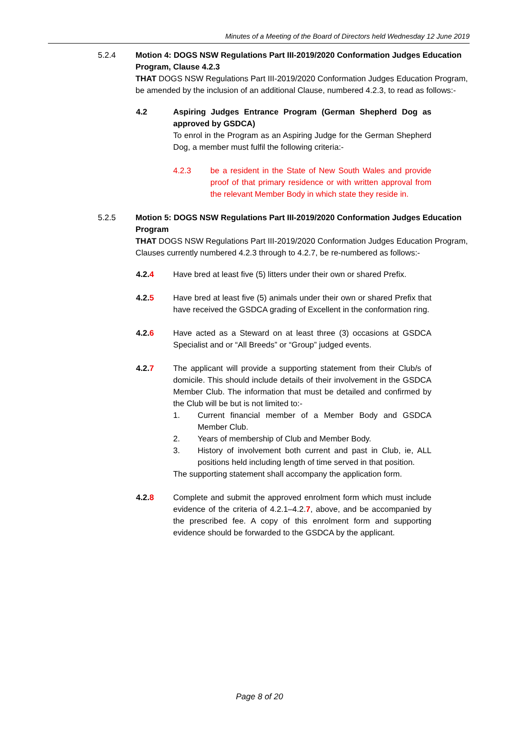Minutes of a Meeting of the Board of Directors held Wednesday 12 June 2019
5.2.4 Motion 4: DOGS NSW Regulations Part III-2019/2020 Conformation Judges Education Program, Clause 4.2.3
THAT DOGS NSW Regulations Part III-2019/2020 Conformation Judges Education Program, be amended by the inclusion of an additional Clause, numbered 4.2.3, to read as follows:-
4.2 Aspiring Judges Entrance Program (German Shepherd Dog as approved by GSDCA)
To enrol in the Program as an Aspiring Judge for the German Shepherd Dog, a member must fulfil the following criteria:-
4.2.3 be a resident in the State of New South Wales and provide proof of that primary residence or with written approval from the relevant Member Body in which state they reside in.
5.2.5 Motion 5: DOGS NSW Regulations Part III-2019/2020 Conformation Judges Education Program
THAT DOGS NSW Regulations Part III-2019/2020 Conformation Judges Education Program, Clauses currently numbered 4.2.3 through to 4.2.7, be re-numbered as follows:-
4.2.4 Have bred at least five (5) litters under their own or shared Prefix.
4.2.5 Have bred at least five (5) animals under their own or shared Prefix that have received the GSDCA grading of Excellent in the conformation ring.
4.2.6 Have acted as a Steward on at least three (3) occasions at GSDCA Specialist and or “All Breeds” or “Group” judged events.
4.2.7 The applicant will provide a supporting statement from their Club/s of domicile. This should include details of their involvement in the GSDCA Member Club. The information that must be detailed and confirmed by the Club will be but is not limited to:-
1. Current financial member of a Member Body and GSDCA Member Club.
2. Years of membership of Club and Member Body.
3. History of involvement both current and past in Club, ie, ALL positions held including length of time served in that position.
The supporting statement shall accompany the application form.
4.2.8 Complete and submit the approved enrolment form which must include evidence of the criteria of 4.2.1–4.2.7, above, and be accompanied by the prescribed fee. A copy of this enrolment form and supporting evidence should be forwarded to the GSDCA by the applicant.
Page 8 of 20